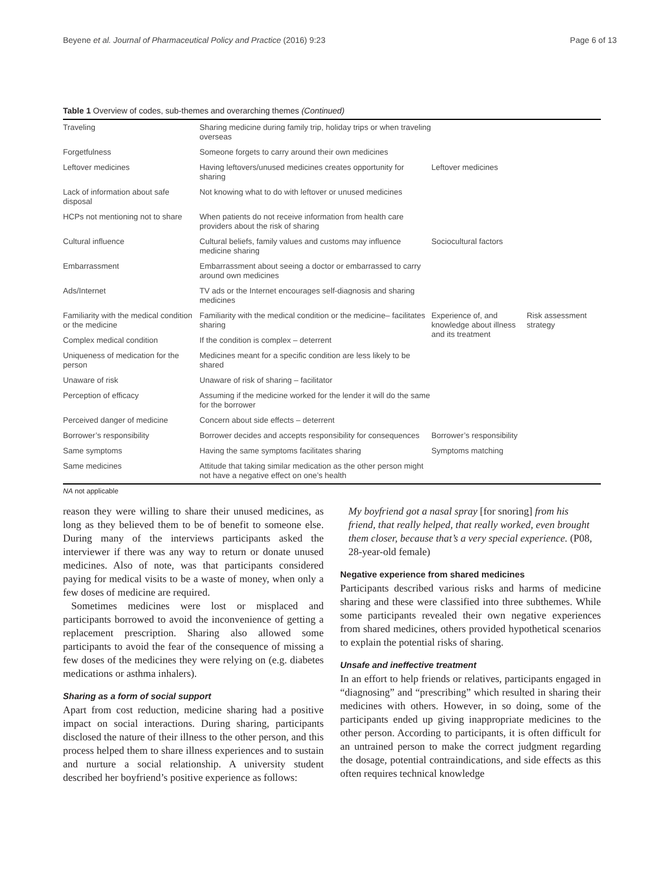Beyene et al. Journal of Pharmaceutical Policy and Practice (2016) 9:23 Page 6 of 13
Table 1 Overview of codes, sub-themes and overarching themes (Continued)
| Traveling | Sharing medicine during family trip, holiday trips or when traveling overseas | | |
| Forgetfulness | Someone forgets to carry around their own medicines | | |
| Leftover medicines | Having leftovers/unused medicines creates opportunity for sharing | Leftover medicines | |
| Lack of information about safe disposal | Not knowing what to do with leftover or unused medicines | | |
| HCPs not mentioning not to share | When patients do not receive information from health care providers about the risk of sharing | | |
| Cultural influence | Cultural beliefs, family values and customs may influence medicine sharing | Sociocultural factors | |
| Embarrassment | Embarrassment about seeing a doctor or embarrassed to carry around own medicines | | |
| Ads/Internet | TV ads or the Internet encourages self-diagnosis and sharing medicines | | |
| Familiarity with the medical condition or the medicine | Familiarity with the medical condition or the medicine– facilitates sharing | Experience of, and knowledge about illness and its treatment | Risk assessment strategy |
| Complex medical condition | If the condition is complex – deterrent | | |
| Uniqueness of medication for the person | Medicines meant for a specific condition are less likely to be shared | | |
| Unaware of risk | Unaware of risk of sharing – facilitator | | |
| Perception of efficacy | Assuming if the medicine worked for the lender it will do the same for the borrower | | |
| Perceived danger of medicine | Concern about side effects – deterrent | | |
| Borrower’s responsibility | Borrower decides and accepts responsibility for consequences | Borrower’s responsibility | |
| Same symptoms | Having the same symptoms facilitates sharing | Symptoms matching | |
| Same medicines | Attitude that taking similar medication as the other person might not have a negative effect on one’s health | | |
NA not applicable
reason they were willing to share their unused medicines, as long as they believed them to be of benefit to someone else. During many of the interviews participants asked the interviewer if there was any way to return or donate unused medicines. Also of note, was that participants considered paying for medical visits to be a waste of money, when only a few doses of medicine are required.
Sometimes medicines were lost or misplaced and participants borrowed to avoid the inconvenience of getting a replacement prescription. Sharing also allowed some participants to avoid the fear of the consequence of missing a few doses of the medicines they were relying on (e.g. diabetes medications or asthma inhalers).
Sharing as a form of social support
Apart from cost reduction, medicine sharing had a positive impact on social interactions. During sharing, participants disclosed the nature of their illness to the other person, and this process helped them to share illness experiences and to sustain and nurture a social relationship. A university student described her boyfriend’s positive experience as follows:
My boyfriend got a nasal spray [for snoring] from his friend, that really helped, that really worked, even brought them closer, because that’s a very special experience. (P08, 28-year-old female)
Negative experience from shared medicines
Participants described various risks and harms of medicine sharing and these were classified into three subthemes. While some participants revealed their own negative experiences from shared medicines, others provided hypothetical scenarios to explain the potential risks of sharing.
Unsafe and ineffective treatment
In an effort to help friends or relatives, participants engaged in “diagnosing” and “prescribing” which resulted in sharing their medicines with others. However, in so doing, some of the participants ended up giving inappropriate medicines to the other person. According to participants, it is often difficult for an untrained person to make the correct judgment regarding the dosage, potential contraindications, and side effects as this often requires technical knowledge